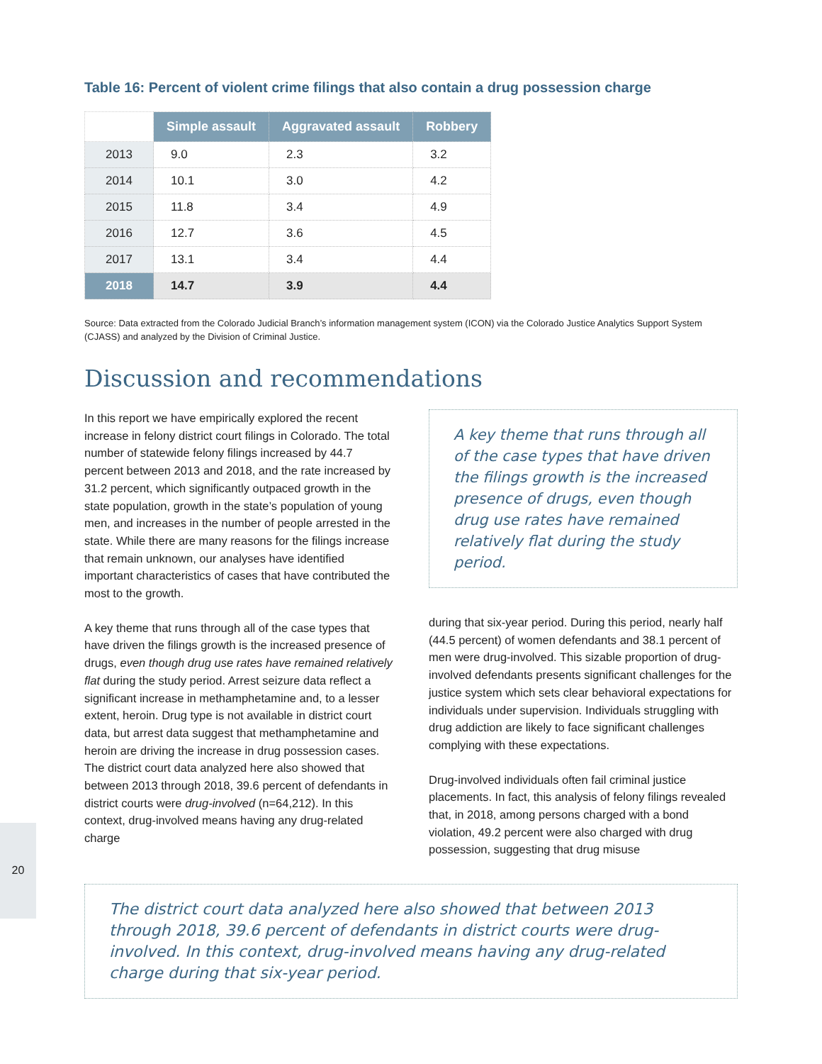Table 16: Percent of violent crime filings that also contain a drug possession charge
| | Simple assault | Aggravated assault | Robbery |
| --- | --- | --- | --- |
| 2013 | 9.0 | 2.3 | 3.2 |
| 2014 | 10.1 | 3.0 | 4.2 |
| 2015 | 11.8 | 3.4 | 4.9 |
| 2016 | 12.7 | 3.6 | 4.5 |
| 2017 | 13.1 | 3.4 | 4.4 |
| 2018 | 14.7 | 3.9 | 4.4 |
Source: Data extracted from the Colorado Judicial Branch’s information management system (ICON) via the Colorado Justice Analytics Support System (CJASS) and analyzed by the Division of Criminal Justice.
Discussion and recommendations
In this report we have empirically explored the recent increase in felony district court filings in Colorado. The total number of statewide felony filings increased by 44.7 percent between 2013 and 2018, and the rate increased by 31.2 percent, which significantly outpaced growth in the state population, growth in the state’s population of young men, and increases in the number of people arrested in the state. While there are many reasons for the filings increase that remain unknown, our analyses have identified important characteristics of cases that have contributed the most to the growth.
A key theme that runs through all of the case types that have driven the filings growth is the increased presence of drugs, even though drug use rates have remained relatively flat during the study period. Arrest seizure data reflect a significant increase in methamphetamine and, to a lesser extent, heroin. Drug type is not available in district court data, but arrest data suggest that methamphetamine and heroin are driving the increase in drug possession cases. The district court data analyzed here also showed that between 2013 through 2018, 39.6 percent of defendants in district courts were drug-involved (n=64,212). In this context, drug-involved means having any drug-related charge
A key theme that runs through all of the case types that have driven the filings growth is the increased presence of drugs, even though drug use rates have remained relatively flat during the study period.
during that six-year period. During this period, nearly half (44.5 percent) of women defendants and 38.1 percent of men were drug-involved. This sizable proportion of drug-involved defendants presents significant challenges for the justice system which sets clear behavioral expectations for individuals under supervision. Individuals struggling with drug addiction are likely to face significant challenges complying with these expectations.
Drug-involved individuals often fail criminal justice placements. In fact, this analysis of felony filings revealed that, in 2018, among persons charged with a bond violation, 49.2 percent were also charged with drug possession, suggesting that drug misuse
The district court data analyzed here also showed that between 2013 through 2018, 39.6 percent of defendants in district courts were drug-involved. In this context, drug-involved means having any drug-related charge during that six-year period.
20